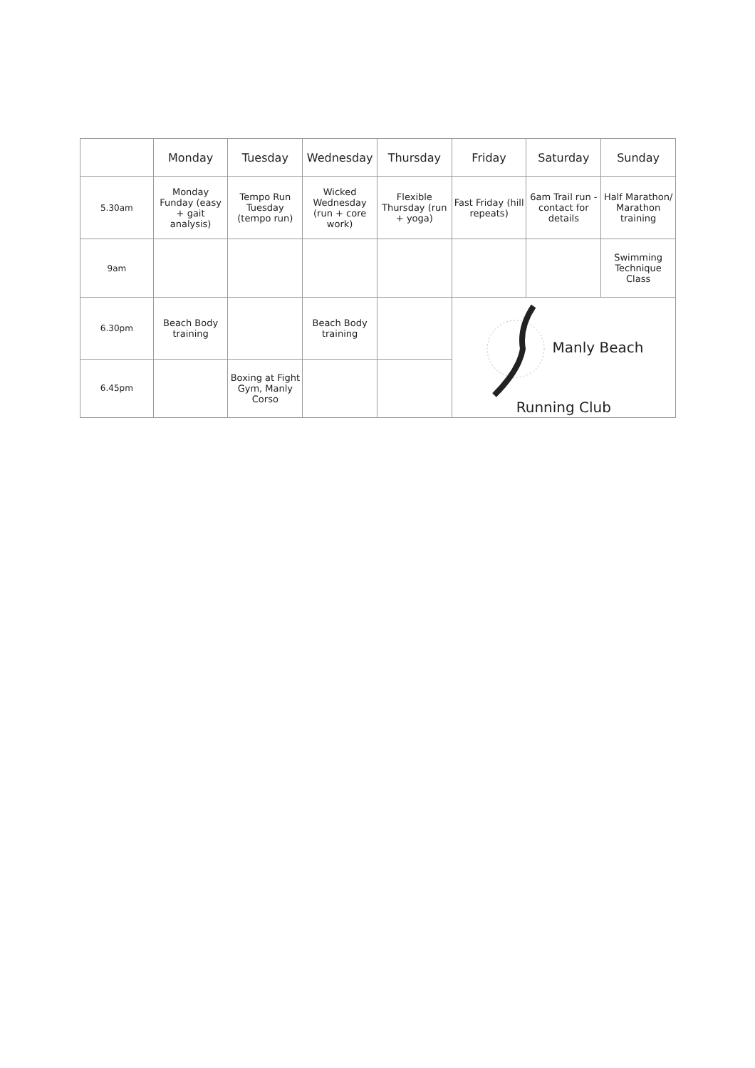| | Monday | Tuesday | Wednesday | Thursday | Friday | Saturday | Sunday |
| --- | --- | --- | --- | --- | --- | --- | --- |
| 5.30am | Monday Funday (easy + gait analysis) | Tempo Run Tuesday (tempo run) | Wicked Wednesday (run + core work) | Flexible Thursday (run + yoga) | Fast Friday (hill repeats) | 6am Trail run - contact for details | Half Marathon/ Marathon training |
| 9am | | | | | | | Swimming Technique Class |
| 6.30pm | Beach Body training | | Beach Body training | | Manly Beach Running Club | | |
| 6.45pm | | Boxing at Fight Gym, Manly Corso | | | | | |